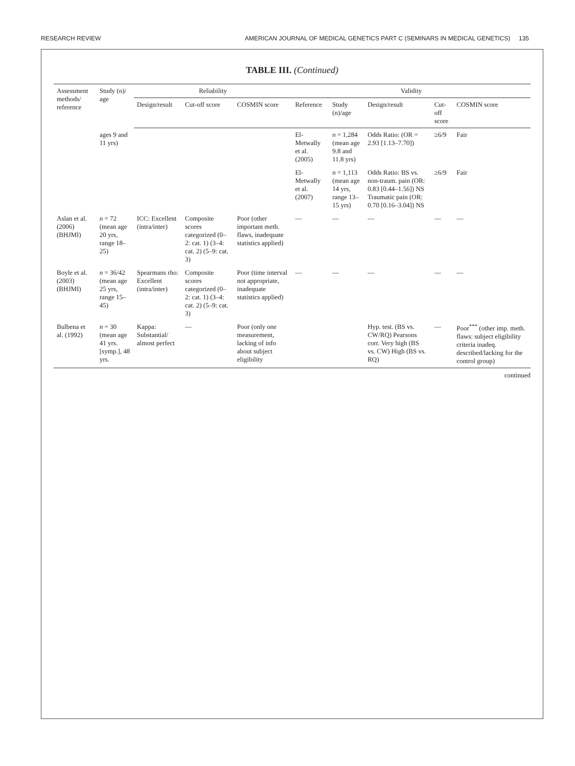RESEARCH REVIEW AMERICAN JOURNAL OF MEDICAL GENETICS PART C (SEMINARS IN MEDICAL GENETICS) 135
TABLE III. (Continued)
| Assessment methods/ reference | Study (n)/ age | Reliability | | | Validity | | | | |
| --- | --- | --- | --- | --- | --- | --- | --- | --- | --- |
| | | Design/result | Cut-off score | COSMIN score | Reference | Study (n)/age | Design/result | Cut-off score | COSMIN score |
| | ages 9 and 11 yrs) | | | | El-Metwally et al. (2005) | n = 1,284 (mean age 9.8 and 11.8 yrs) | Odds Ratio: (OR = 2.93 [1.13–7.70]) | ≥6/9 | Fair |
| | | | | | El-Metwally et al. (2007) | n = 1,113 (mean age 14 yrs, range 13–15 yrs) | Odds Ratio: BS vs. non-traum. pain (OR: 0.83 [0.44–1.56]) NS Traumatic pain (OR: 0.70 [0.16–3.04]) NS | ≥6/9 | Fair |
| Aslan et al. (2006) (BHJMI) | n = 72 (mean age 20 yrs, range 18–25) | ICC: Excellent (intra/inter) | Composite scores categorized (0–2: cat. 1) (3–4: cat. 2) (5–9: cat. 3) | Poor (other important meth. flaws, inadequate statistics applied) | — | — | — | — | — |
| Boyle et al. (2003) (BHJMI) | n = 36/42 (mean age 25 yrs, range 15–45) | Spearmans rho: Excellent (intra/inter) | Composite scores categorized (0–2: cat. 1) (3–4: cat. 2) (5–9: cat. 3) | Poor (time interval not appropriate, inadequate statistics applied) | — | — | — | — | — |
| Bulbena et al. (1992) | n = 30 (mean age 41 yrs. [symp.], 48 yrs. | Kappa: Substantial/ almost perfect | — | Poor (only one measurement, lacking of info about subject eligibility | | | Hyp. test. (BS vs. CW/RQ) Pearsons corr. Very high (BS vs. CW) High (BS vs. RQ) | — | Poor<sup>***</sup> (other imp. meth. flaws: subject eligibility criteria inadeq. described/lacking for the control group) |
continued